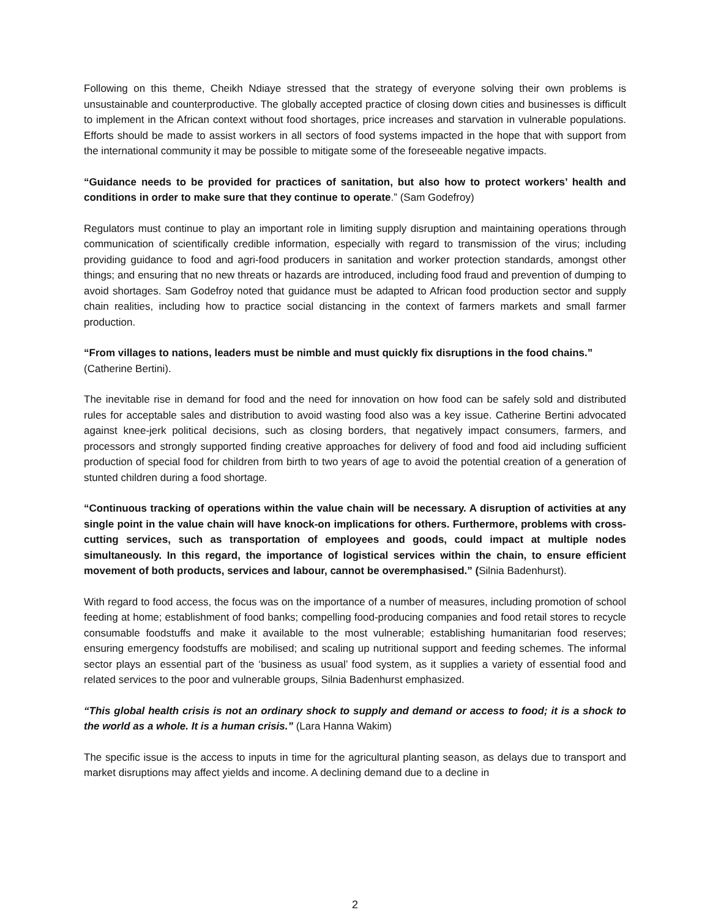Following on this theme, Cheikh Ndiaye stressed that the strategy of everyone solving their own problems is unsustainable and counterproductive. The globally accepted practice of closing down cities and businesses is difficult to implement in the African context without food shortages, price increases and starvation in vulnerable populations. Efforts should be made to assist workers in all sectors of food systems impacted in the hope that with support from the international community it may be possible to mitigate some of the foreseeable negative impacts.
“Guidance needs to be provided for practices of sanitation, but also how to protect workers’ health and conditions in order to make sure that they continue to operate.” (Sam Godefroy)
Regulators must continue to play an important role in limiting supply disruption and maintaining operations through communication of scientifically credible information, especially with regard to transmission of the virus; including providing guidance to food and agri-food producers in sanitation and worker protection standards, amongst other things; and ensuring that no new threats or hazards are introduced, including food fraud and prevention of dumping to avoid shortages. Sam Godefroy noted that guidance must be adapted to African food production sector and supply chain realities, including how to practice social distancing in the context of farmers markets and small farmer production.
“From villages to nations, leaders must be nimble and must quickly fix disruptions in the food chains.”
(Catherine Bertini).
The inevitable rise in demand for food and the need for innovation on how food can be safely sold and distributed rules for acceptable sales and distribution to avoid wasting food also was a key issue. Catherine Bertini advocated against knee-jerk political decisions, such as closing borders, that negatively impact consumers, farmers, and processors and strongly supported finding creative approaches for delivery of food and food aid including sufficient production of special food for children from birth to two years of age to avoid the potential creation of a generation of stunted children during a food shortage.
“Continuous tracking of operations within the value chain will be necessary. A disruption of activities at any single point in the value chain will have knock-on implications for others. Furthermore, problems with cross-cutting services, such as transportation of employees and goods, could impact at multiple nodes simultaneously. In this regard, the importance of logistical services within the chain, to ensure efficient movement of both products, services and labour, cannot be overemphasised.” (Silnia Badenhurst).
With regard to food access, the focus was on the importance of a number of measures, including promotion of school feeding at home; establishment of food banks; compelling food-producing companies and food retail stores to recycle consumable foodstuffs and make it available to the most vulnerable; establishing humanitarian food reserves; ensuring emergency foodstuffs are mobilised; and scaling up nutritional support and feeding schemes. The informal sector plays an essential part of the ‘business as usual’ food system, as it supplies a variety of essential food and related services to the poor and vulnerable groups, Silnia Badenhurst emphasized.
“This global health crisis is not an ordinary shock to supply and demand or access to food; it is a shock to the world as a whole. It is a human crisis.” (Lara Hanna Wakim)
The specific issue is the access to inputs in time for the agricultural planting season, as delays due to transport and market disruptions may affect yields and income. A declining demand due to a decline in
2